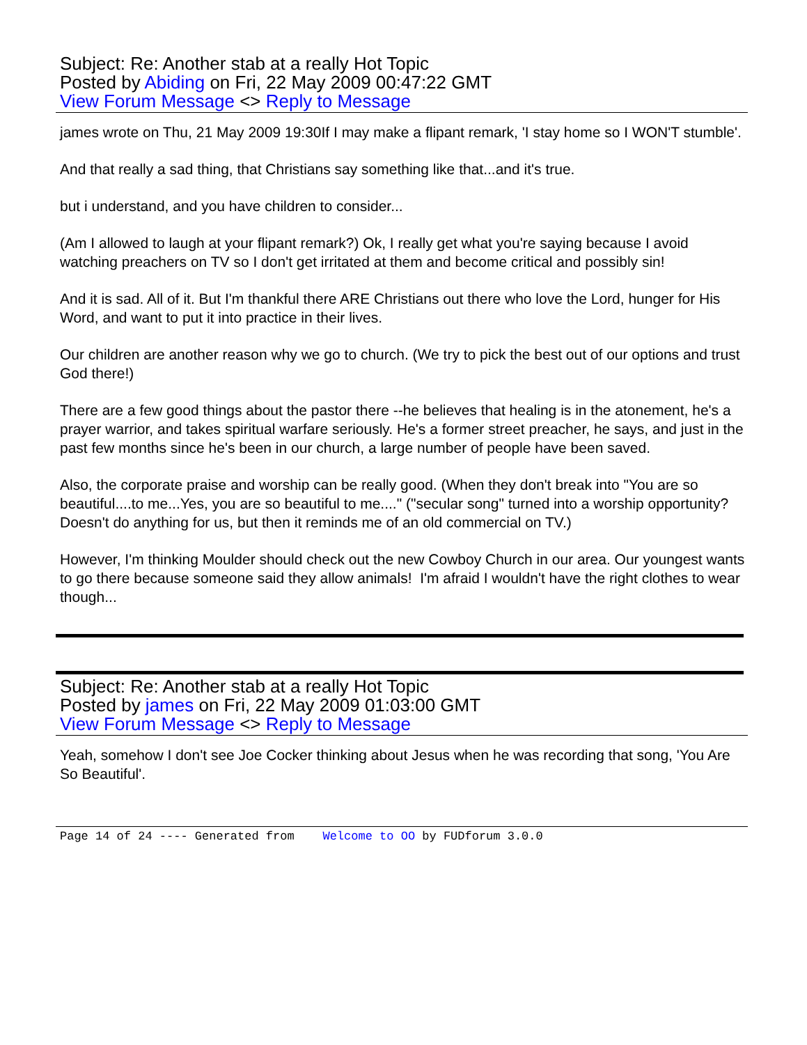Subject: Re: Another stab at a really Hot Topic
Posted by Abiding on Fri, 22 May 2009 00:47:22 GMT
View Forum Message <> Reply to Message
james wrote on Thu, 21 May 2009 19:30If I may make a flipant remark, 'I stay home so I WON'T stumble'.
And that really a sad thing, that Christians say something like that...and it's true.
but i understand, and you have children to consider...
(Am I allowed to laugh at your flipant remark?) Ok, I really get what you're saying because I avoid watching preachers on TV so I don't get irritated at them and become critical and possibly sin!
And it is sad. All of it. But I'm thankful there ARE Christians out there who love the Lord, hunger for His Word, and want to put it into practice in their lives.
Our children are another reason why we go to church. (We try to pick the best out of our options and trust God there!)
There are a few good things about the pastor there --he believes that healing is in the atonement, he's a prayer warrior, and takes spiritual warfare seriously. He's a former street preacher, he says, and just in the past few months since he's been in our church, a large number of people have been saved.
Also, the corporate praise and worship can be really good. (When they don't break into "You are so beautiful....to me...Yes, you are so beautiful to me...." ("secular song" turned into a worship opportunity? Doesn't do anything for us, but then it reminds me of an old commercial on TV.)
However, I'm thinking Moulder should check out the new Cowboy Church in our area. Our youngest wants to go there because someone said they allow animals! I'm afraid I wouldn't have the right clothes to wear though...
Subject: Re: Another stab at a really Hot Topic
Posted by james on Fri, 22 May 2009 01:03:00 GMT
View Forum Message <> Reply to Message
Yeah, somehow I don't see Joe Cocker thinking about Jesus when he was recording that song, 'You Are So Beautiful'.
Page 14 of 24 ---- Generated from Welcome to OO by FUDforum 3.0.0